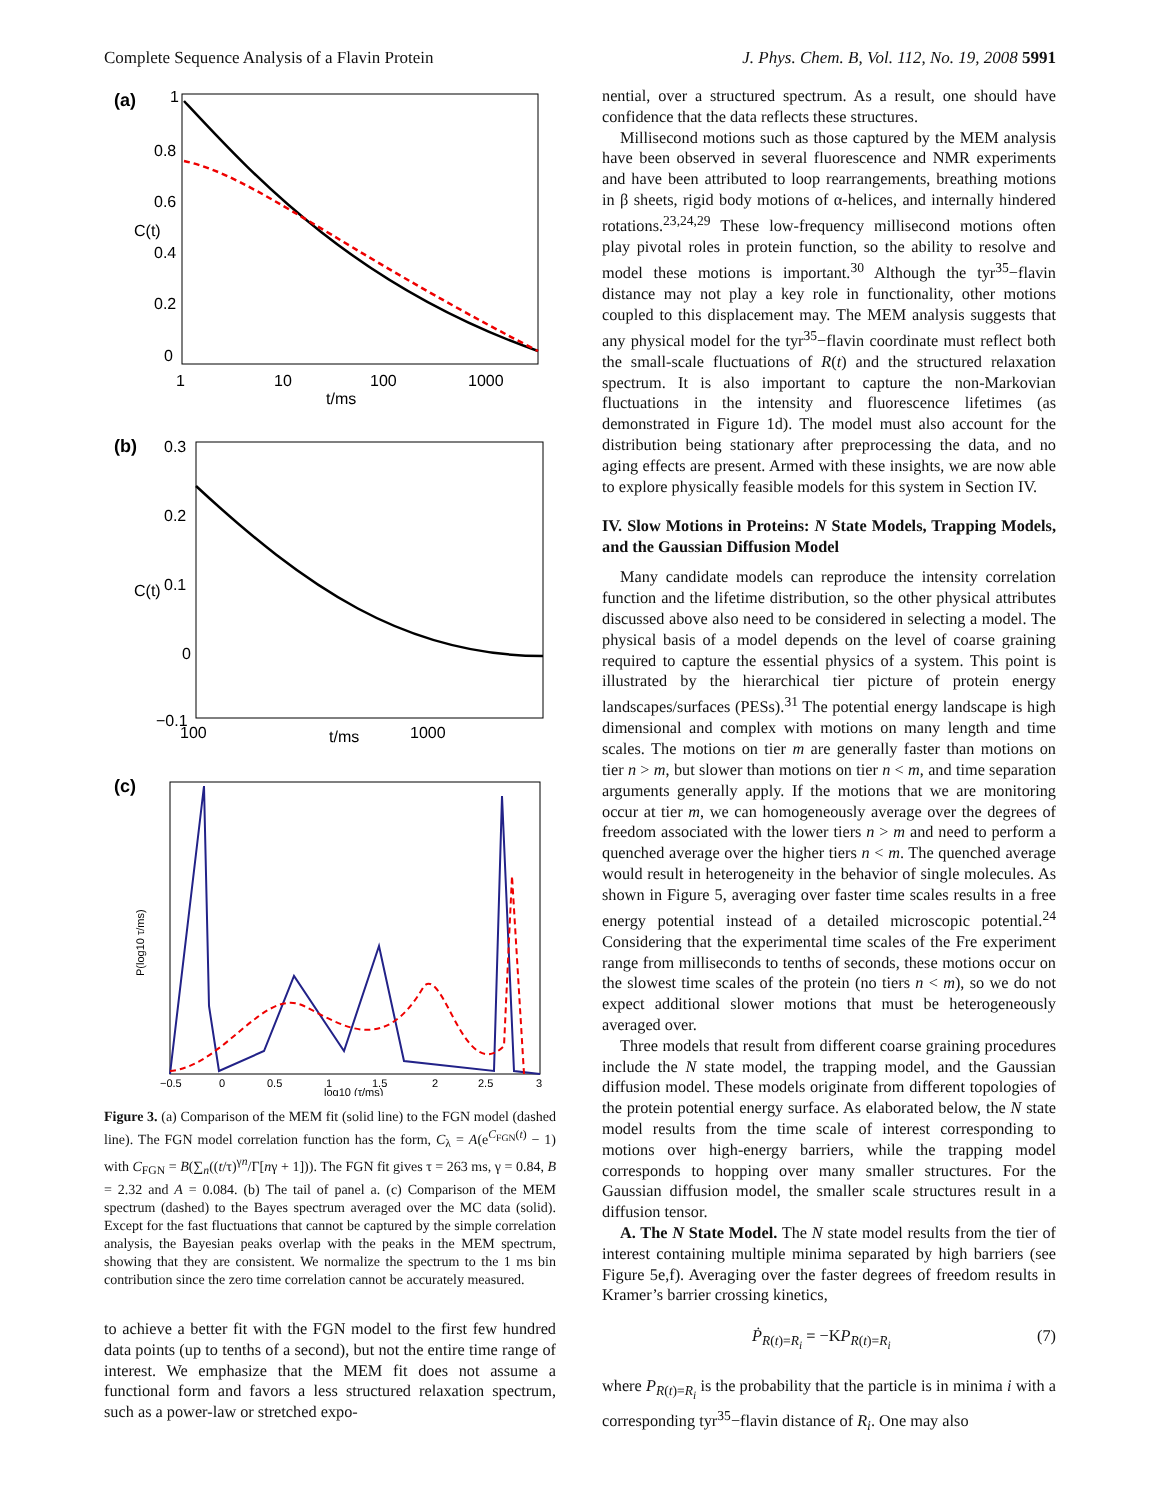Complete Sequence Analysis of a Flavin Protein J. Phys. Chem. B, Vol. 112, No. 19, 2008 5991
(a)
0.8
0.6
0.4
0.2
0
1
C(t)
1
10
100
1000
t/ms
(b)
0.3
0.2
0.1
0
−0.1
C(t)
100
1000
t/ms
(c)
P(log10 τ/ms)
−0.5
0
0.5
1
1.5
2
2.5
3
log10 (τ/ms)
Figure 3. (a) Comparison of the MEM fit (solid line) to the FGN model (dashed line). The FGN model correlation function has the form, C<sub>λ</sub> = A(e<sup>C<sub>FGN</sub>(t)</sup> − 1) with C<sub>FGN</sub> = B(∑<sub>n</sub>((t/τ)<sup>γn</sup>/Γ[nγ + 1])). The FGN fit gives τ = 263 ms, γ = 0.84, B = 2.32 and A = 0.084. (b) The tail of panel a. (c) Comparison of the MEM spectrum (dashed) to the Bayes spectrum averaged over the MC data (solid). Except for the fast fluctuations that cannot be captured by the simple correlation analysis, the Bayesian peaks overlap with the peaks in the MEM spectrum, showing that they are consistent. We normalize the spectrum to the 1 ms bin contribution since the zero time correlation cannot be accurately measured.
to achieve a better fit with the FGN model to the first few hundred data points (up to tenths of a second), but not the entire time range of interest. We emphasize that the MEM fit does not assume a functional form and favors a less structured relaxation spectrum, such as a power-law or stretched expo-
nential, over a structured spectrum. As a result, one should have confidence that the data reflects these structures.
Millisecond motions such as those captured by the MEM analysis have been observed in several fluorescence and NMR experiments and have been attributed to loop rearrangements, breathing motions in β sheets, rigid body motions of α-helices, and internally hindered rotations.<sup>23,24,29</sup> These low-frequency millisecond motions often play pivotal roles in protein function, so the ability to resolve and model these motions is important.<sup>30</sup> Although the tyr<sup>35</sup>−flavin distance may not play a key role in functionality, other motions coupled to this displacement may. The MEM analysis suggests that any physical model for the tyr<sup>35</sup>−flavin coordinate must reflect both the small-scale fluctuations of R(t) and the structured relaxation spectrum. It is also important to capture the non-Markovian fluctuations in the intensity and fluorescence lifetimes (as demonstrated in Figure 1d). The model must also account for the distribution being stationary after preprocessing the data, and no aging effects are present. Armed with these insights, we are now able to explore physically feasible models for this system in Section IV.
IV. Slow Motions in Proteins: N State Models, Trapping Models, and the Gaussian Diffusion Model
Many candidate models can reproduce the intensity correlation function and the lifetime distribution, so the other physical attributes discussed above also need to be considered in selecting a model. The physical basis of a model depends on the level of coarse graining required to capture the essential physics of a system. This point is illustrated by the hierarchical tier picture of protein energy landscapes/surfaces (PESs).<sup>31</sup> The potential energy landscape is high dimensional and complex with motions on many length and time scales. The motions on tier m are generally faster than motions on tier n > m, but slower than motions on tier n < m, and time separation arguments generally apply. If the motions that we are monitoring occur at tier m, we can homogeneously average over the degrees of freedom associated with the lower tiers n > m and need to perform a quenched average over the higher tiers n < m. The quenched average would result in heterogeneity in the behavior of single molecules. As shown in Figure 5, averaging over faster time scales results in a free energy potential instead of a detailed microscopic potential.<sup>24</sup> Considering that the experimental time scales of the Fre experiment range from milliseconds to tenths of seconds, these motions occur on the slowest time scales of the protein (no tiers n < m), so we do not expect additional slower motions that must be heterogeneously averaged over.
Three models that result from different coarse graining procedures include the N state model, the trapping model, and the Gaussian diffusion model. These models originate from different topologies of the protein potential energy surface. As elaborated below, the N state model results from the time scale of interest corresponding to motions over high-energy barriers, while the trapping model corresponds to hopping over many smaller structures. For the Gaussian diffusion model, the smaller scale structures result in a diffusion tensor.
A. The N State Model. The N state model results from the tier of interest containing multiple minima separated by high barriers (see Figure 5e,f). Averaging over the faster degrees of freedom results in Kramer’s barrier crossing kinetics,
Ṗ<sub>R(t)=R<sub>i</sub></sub> = −KP<sub>R(t)=R<sub>i</sub></sub> (7)
where P<sub>R(t)=R<sub>i</sub></sub> is the probability that the particle is in minima i with a corresponding tyr<sup>35</sup>−flavin distance of R<sub>i</sub>. One may also